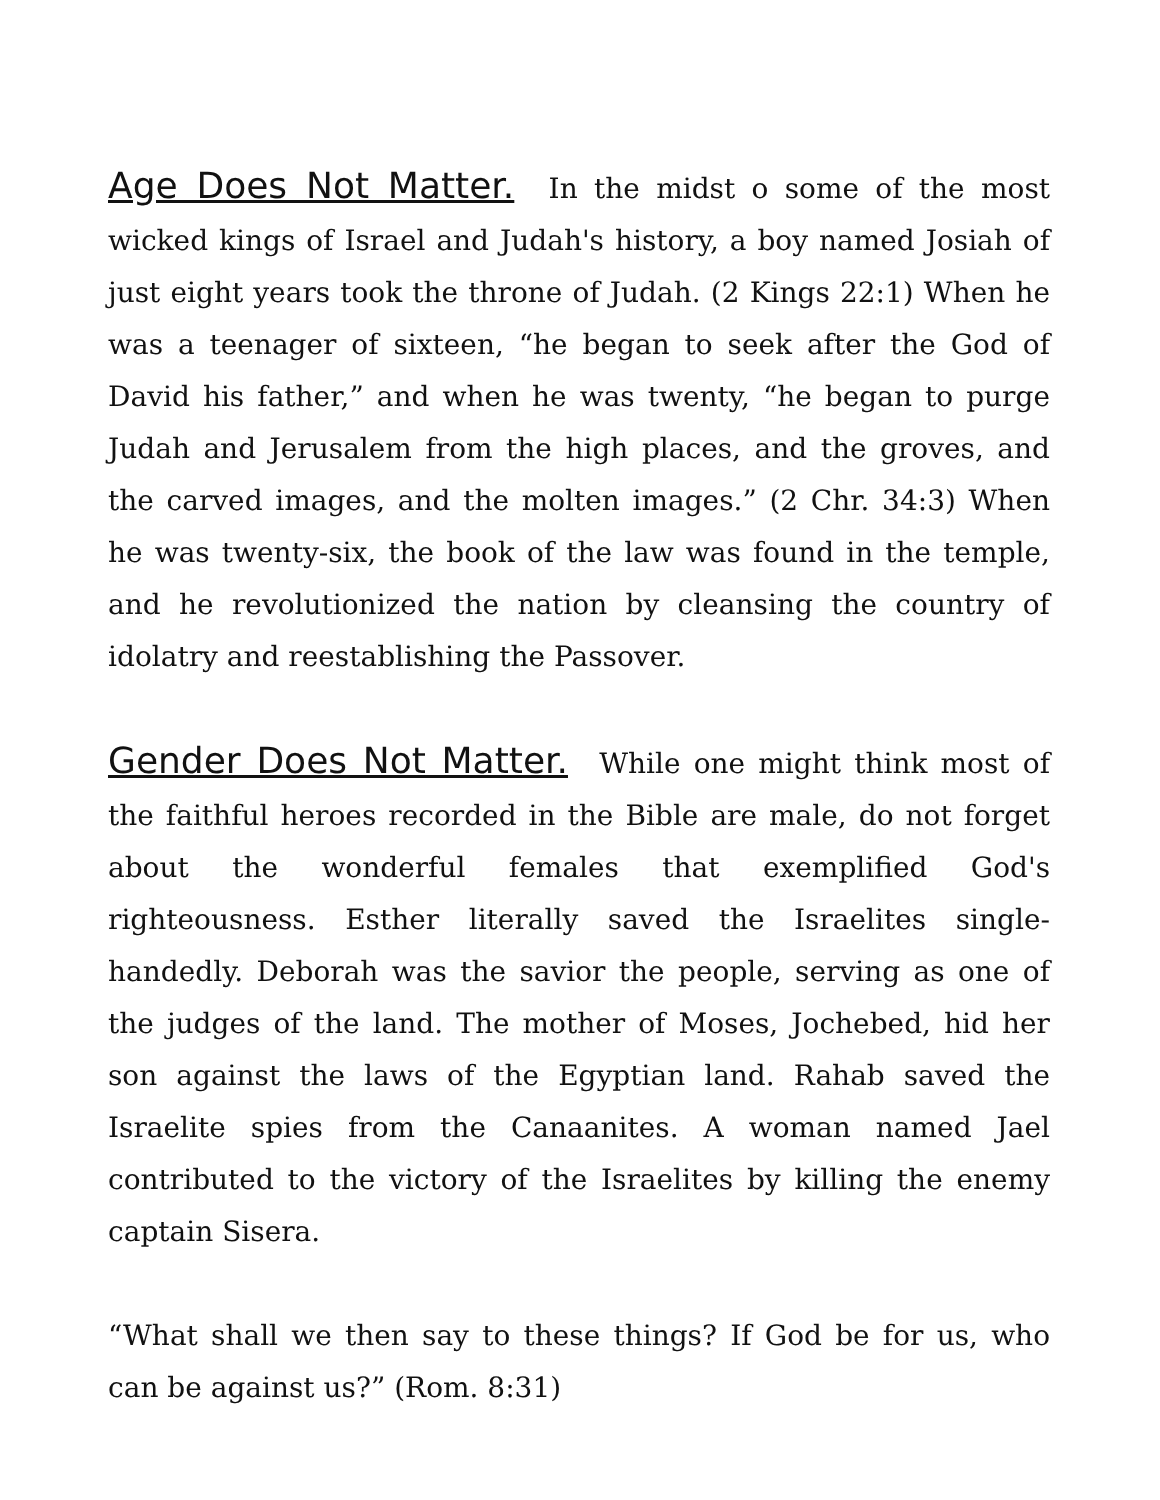Age Does Not Matter. In the midst o some of the most wicked kings of Israel and Judah's history, a boy named Josiah of just eight years took the throne of Judah. (2 Kings 22:1) When he was a teenager of sixteen, “he began to seek after the God of David his father,” and when he was twenty, “he began to purge Judah and Jerusalem from the high places, and the groves, and the carved images, and the molten images.” (2 Chr. 34:3) When he was twenty-six, the book of the law was found in the temple, and he revolutionized the nation by cleansing the country of idolatry and reestablishing the Passover.
Gender Does Not Matter. While one might think most of the faithful heroes recorded in the Bible are male, do not forget about the wonderful females that exemplified God's righteousness. Esther literally saved the Israelites single-handedly. Deborah was the savior the people, serving as one of the judges of the land. The mother of Moses, Jochebed, hid her son against the laws of the Egyptian land. Rahab saved the Israelite spies from the Canaanites. A woman named Jael contributed to the victory of the Israelites by killing the enemy captain Sisera.
“What shall we then say to these things? If God be for us, who can be against us?” (Rom. 8:31)